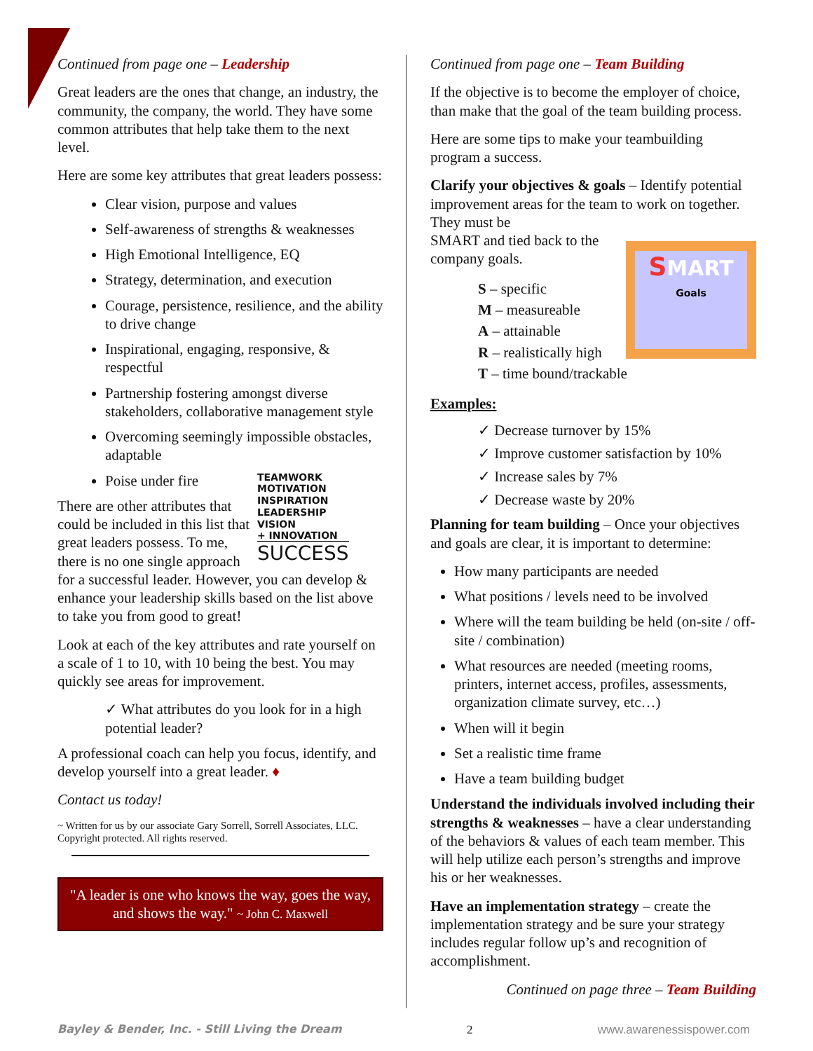Continued from page one – Leadership
Great leaders are the ones that change, an industry, the community, the company, the world. They have some common attributes that help take them to the next level.
Here are some key attributes that great leaders possess:
Clear vision, purpose and values
Self-awareness of strengths & weaknesses
High Emotional Intelligence, EQ
Strategy, determination, and execution
Courage, persistence, resilience, and the ability to drive change
Inspirational, engaging, responsive, & respectful
Partnership fostering amongst diverse stakeholders, collaborative management style
Overcoming seemingly impossible obstacles, adaptable
TEAMWORK
MOTIVATION
INSPIRATION
LEADERSHIP
VISION
+ INNOVATION
SUCCESS
Poise under fire
There are other attributes that could be included in this list that great leaders possess. To me, there is no one single approach for a successful leader. However, you can develop & enhance your leadership skills based on the list above to take you from good to great!
Look at each of the key attributes and rate yourself on a scale of 1 to 10, with 10 being the best. You may quickly see areas for improvement.
✓ What attributes do you look for in a high potential leader?
A professional coach can help you focus, identify, and develop yourself into a great leader. ♦
Contact us today!
~ Written for us by our associate Gary Sorrell, Sorrell Associates, LLC. Copyright protected. All rights reserved.
"A leader is one who knows the way, goes the way, and shows the way." ~ John C. Maxwell
Continued from page one – Team Building
If the objective is to become the employer of choice, than make that the goal of the team building process.
Here are some tips to make your teambuilding program a success.
Clarify your objectives & goals – Identify potential improvement areas for the team to work on together. They must be
SMART
Goals
SMART and tied back to the company goals.
S – specific
M – measureable
A – attainable
R – realistically high
T – time bound/trackable
Examples:
✓ Decrease turnover by 15%
✓ Improve customer satisfaction by 10%
✓ Increase sales by 7%
✓ Decrease waste by 20%
Planning for team building – Once your objectives and goals are clear, it is important to determine:
How many participants are needed
What positions / levels need to be involved
Where will the team building be held (on-site / off-site / combination)
What resources are needed (meeting rooms, printers, internet access, profiles, assessments, organization climate survey, etc…)
When will it begin
Set a realistic time frame
Have a team building budget
Understand the individuals involved including their strengths & weaknesses – have a clear understanding of the behaviors & values of each team member. This will help utilize each person’s strengths and improve his or her weaknesses.
Have an implementation strategy – create the implementation strategy and be sure your strategy includes regular follow up’s and recognition of accomplishment.
Continued on page three – Team Building
Bayley & Bender, Inc. - Still Living the Dream 2 www.awarenessispower.com